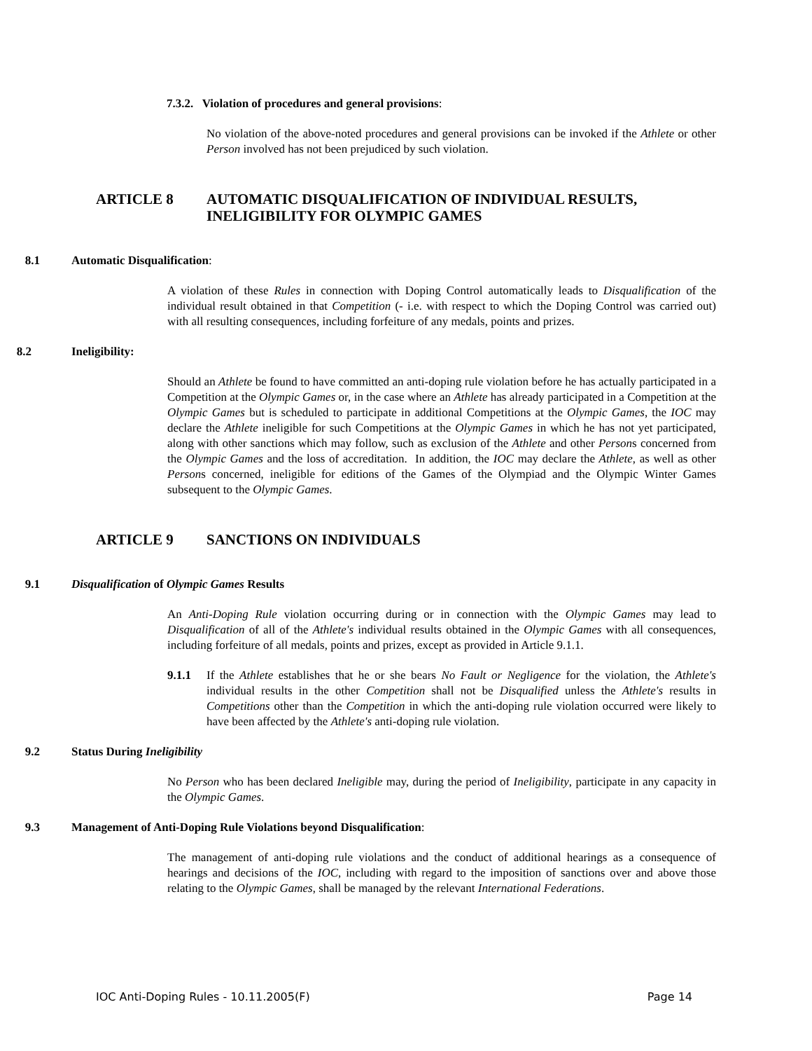7.3.2. Violation of procedures and general provisions:
No violation of the above-noted procedures and general provisions can be invoked if the Athlete or other Person involved has not been prejudiced by such violation.
ARTICLE 8 AUTOMATIC DISQUALIFICATION OF INDIVIDUAL RESULTS,
INELIGIBILITY FOR OLYMPIC GAMES
8.1 Automatic Disqualification:
A violation of these Rules in connection with Doping Control automatically leads to Disqualification of the individual result obtained in that Competition (- i.e. with respect to which the Doping Control was carried out) with all resulting consequences, including forfeiture of any medals, points and prizes.
8.2 Ineligibility:
Should an Athlete be found to have committed an anti-doping rule violation before he has actually participated in a Competition at the Olympic Games or, in the case where an Athlete has already participated in a Competition at the Olympic Games but is scheduled to participate in additional Competitions at the Olympic Games, the IOC may declare the Athlete ineligible for such Competitions at the Olympic Games in which he has not yet participated, along with other sanctions which may follow, such as exclusion of the Athlete and other Persons concerned from the Olympic Games and the loss of accreditation. In addition, the IOC may declare the Athlete, as well as other Persons concerned, ineligible for editions of the Games of the Olympiad and the Olympic Winter Games subsequent to the Olympic Games.
ARTICLE 9 SANCTIONS ON INDIVIDUALS
9.1 Disqualification of Olympic Games Results
An Anti-Doping Rule violation occurring during or in connection with the Olympic Games may lead to Disqualification of all of the Athlete's individual results obtained in the Olympic Games with all consequences, including forfeiture of all medals, points and prizes, except as provided in Article 9.1.1.
9.1.1 If the Athlete establishes that he or she bears No Fault or Negligence for the violation, the Athlete's individual results in the other Competition shall not be Disqualified unless the Athlete's results in Competitions other than the Competition in which the anti-doping rule violation occurred were likely to have been affected by the Athlete's anti-doping rule violation.
9.2 Status During Ineligibility
No Person who has been declared Ineligible may, during the period of Ineligibility, participate in any capacity in the Olympic Games.
9.3 Management of Anti-Doping Rule Violations beyond Disqualification:
The management of anti-doping rule violations and the conduct of additional hearings as a consequence of hearings and decisions of the IOC, including with regard to the imposition of sanctions over and above those relating to the Olympic Games, shall be managed by the relevant International Federations.
IOC Anti-Doping Rules - 10.11.2005(F) Page 14